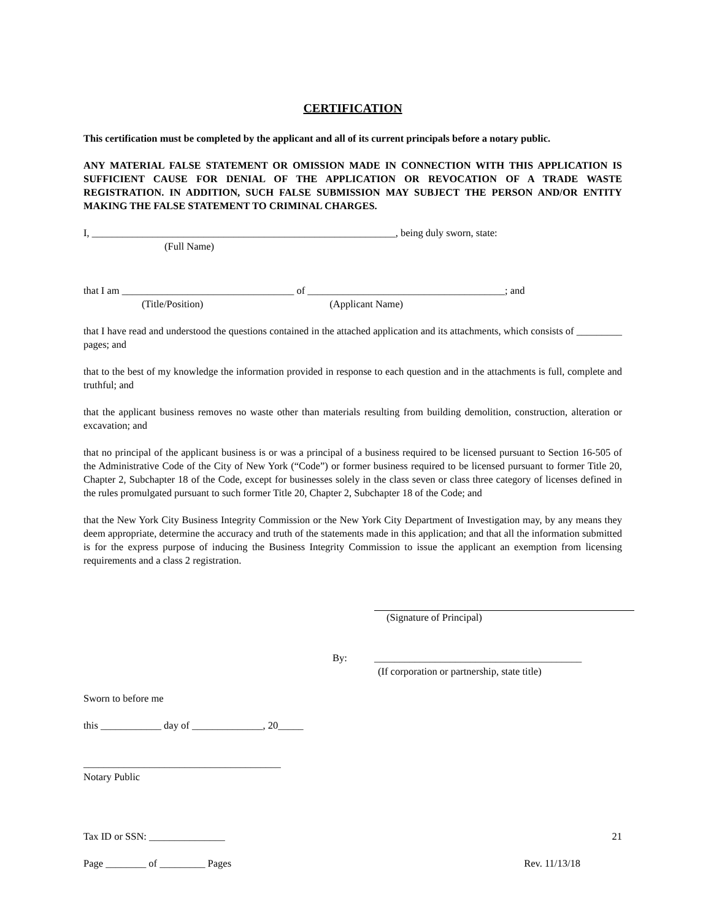CERTIFICATION
This certification must be completed by the applicant and all of its current principals before a notary public.
ANY MATERIAL FALSE STATEMENT OR OMISSION MADE IN CONNECTION WITH THIS APPLICATION IS SUFFICIENT CAUSE FOR DENIAL OF THE APPLICATION OR REVOCATION OF A TRADE WASTE REGISTRATION. IN ADDITION, SUCH FALSE SUBMISSION MAY SUBJECT THE PERSON AND/OR ENTITY MAKING THE FALSE STATEMENT TO CRIMINAL CHARGES.
I, ____________________________________________________________, being duly sworn, state:
(Full Name)
that I am __________________________________ of _______________________________________; and
(Title/Position) (Applicant Name)
that I have read and understood the questions contained in the attached application and its attachments, which consists of _________ pages; and
that to the best of my knowledge the information provided in response to each question and in the attachments is full, complete and truthful; and
that the applicant business removes no waste other than materials resulting from building demolition, construction, alteration or excavation; and
that no principal of the applicant business is or was a principal of a business required to be licensed pursuant to Section 16-505 of the Administrative Code of the City of New York (“Code”) or former business required to be licensed pursuant to former Title 20, Chapter 2, Subchapter 18 of the Code, except for businesses solely in the class seven or class three category of licenses defined in the rules promulgated pursuant to such former Title 20, Chapter 2, Subchapter 18 of the Code; and
that the New York City Business Integrity Commission or the New York City Department of Investigation may, by any means they deem appropriate, determine the accuracy and truth of the statements made in this application; and that all the information submitted is for the express purpose of inducing the Business Integrity Commission to issue the applicant an exemption from licensing requirements and a class 2 registration.
(Signature of Principal)
By: _________________________________________
(If corporation or partnership, state title)
Sworn to before me
this ____________ day of ______________, 20_____
_______________________________________
Notary Public
Tax ID or SSN: _______________ 21
Page ________ of _________ Pages Rev. 11/13/18